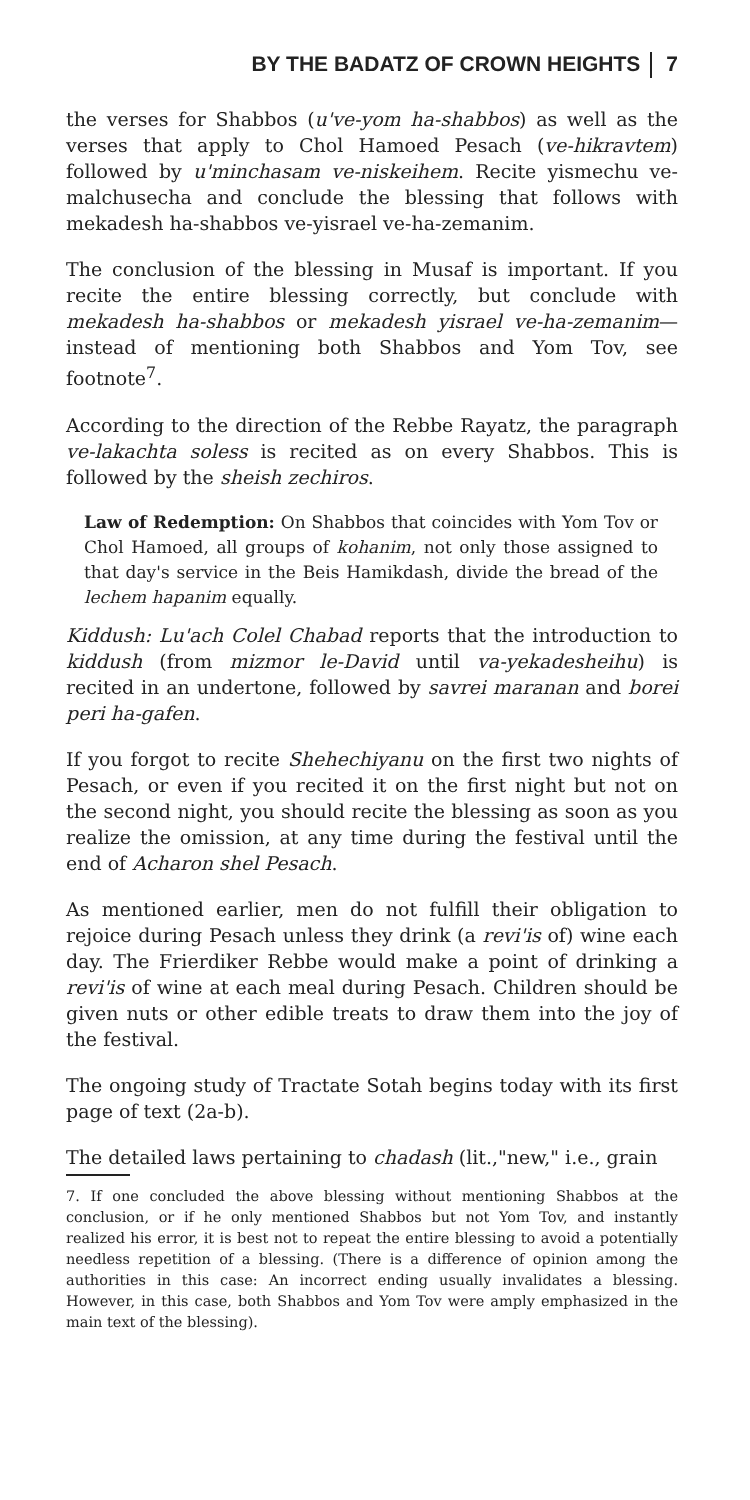BY THE BADATZ OF CROWN HEIGHTS 7
the verses for Shabbos (u've-yom ha-shabbos) as well as the verses that apply to Chol Hamoed Pesach (ve-hikravtem) followed by u'minchasam ve-niskeihem. Recite yismechu ve-malchusecha and conclude the blessing that follows with mekadesh ha-shabbos ve-yisrael ve-ha-zemanim.
The conclusion of the blessing in Musaf is important. If you recite the entire blessing correctly, but conclude with mekadesh ha-shabbos or mekadesh yisrael ve-ha-zemanim—instead of mentioning both Shabbos and Yom Tov, see footnote<sup>7</sup>.
According to the direction of the Rebbe Rayatz, the paragraph ve-lakachta soless is recited as on every Shabbos. This is followed by the sheish zechiros.
Law of Redemption: On Shabbos that coincides with Yom Tov or Chol Hamoed, all groups of kohanim, not only those assigned to that day's service in the Beis Hamikdash, divide the bread of the lechem hapanim equally.
Kiddush: Lu'ach Colel Chabad reports that the introduction to kiddush (from mizmor le-David until va-yekadesheihu) is recited in an undertone, followed by savrei maranan and borei peri ha-gafen.
If you forgot to recite Shehechiyanu on the first two nights of Pesach, or even if you recited it on the first night but not on the second night, you should recite the blessing as soon as you realize the omission, at any time during the festival until the end of Acharon shel Pesach.
As mentioned earlier, men do not fulfill their obligation to rejoice during Pesach unless they drink (a revi'is of) wine each day. The Frierdiker Rebbe would make a point of drinking a revi'is of wine at each meal during Pesach. Children should be given nuts or other edible treats to draw them into the joy of the festival.
The ongoing study of Tractate Sotah begins today with its first page of text (2a-b).
The detailed laws pertaining to chadash (lit.,"new," i.e., grain
7. If one concluded the above blessing without mentioning Shabbos at the conclusion, or if he only mentioned Shabbos but not Yom Tov, and instantly realized his error, it is best not to repeat the entire blessing to avoid a potentially needless repetition of a blessing. (There is a difference of opinion among the authorities in this case: An incorrect ending usually invalidates a blessing. However, in this case, both Shabbos and Yom Tov were amply emphasized in the main text of the blessing).